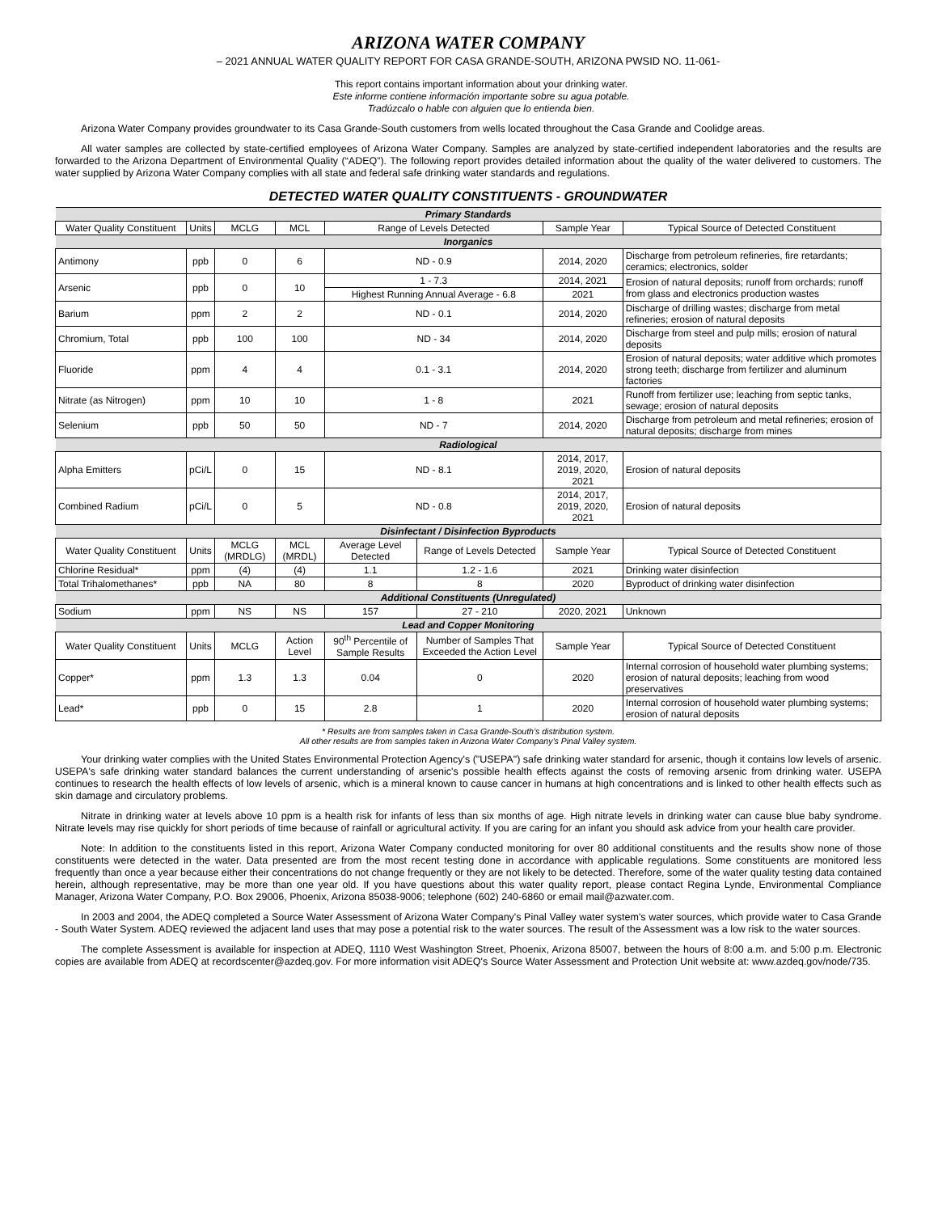ARIZONA WATER COMPANY
– 2021 ANNUAL WATER QUALITY REPORT FOR CASA GRANDE-SOUTH, ARIZONA PWSID NO. 11-061-
This report contains important information about your drinking water.
Este informe contiene información importante sobre su agua potable.
Tradúzcalo o hable con alguien que lo entienda bien.
Arizona Water Company provides groundwater to its Casa Grande-South customers from wells located throughout the Casa Grande and Coolidge areas.
All water samples are collected by state-certified employees of Arizona Water Company. Samples are analyzed by state-certified independent laboratories and the results are forwarded to the Arizona Department of Environmental Quality (“ADEQ”). The following report provides detailed information about the quality of the water delivered to customers. The water supplied by Arizona Water Company complies with all state and federal safe drinking water standards and regulations.
DETECTED WATER QUALITY CONSTITUENTS - GROUNDWATER
| Primary Standards | | | | | | | |
| Water Quality Constituent | Units | MCLG | MCL | Range of Levels Detected | | Sample Year | Typical Source of Detected Constituent |
| Inorganics | | | | | | | |
| Antimony | ppb | 0 | 6 | ND - 0.9 | | 2014, 2020 | Discharge from petroleum refineries, fire retardants; ceramics; electronics, solder |
| Arsenic | ppb | 0 | 10 | 1 - 7.3 | | 2014, 2021 | Erosion of natural deposits; runoff from orchards; runoff from glass and electronics production wastes |
| | | | | Highest Running Annual Average - 6.8 | | 2021 | |
| Barium | ppm | 2 | 2 | ND - 0.1 | | 2014, 2020 | Discharge of drilling wastes; discharge from metal refineries; erosion of natural deposits |
| Chromium, Total | ppb | 100 | 100 | ND - 34 | | 2014, 2020 | Discharge from steel and pulp mills; erosion of natural deposits |
| Fluoride | ppm | 4 | 4 | 0.1 - 3.1 | | 2014, 2020 | Erosion of natural deposits; water additive which promotes strong teeth; discharge from fertilizer and aluminum factories |
| Nitrate (as Nitrogen) | ppm | 10 | 10 | 1 - 8 | | 2021 | Runoff from fertilizer use; leaching from septic tanks, sewage; erosion of natural deposits |
| Selenium | ppb | 50 | 50 | ND - 7 | | 2014, 2020 | Discharge from petroleum and metal refineries; erosion of natural deposits; discharge from mines |
| Radiological | | | | | | | |
| Alpha Emitters | pCi/L | 0 | 15 | ND - 8.1 | | 2014, 2017, 2019, 2020, 2021 | Erosion of natural deposits |
| Combined Radium | pCi/L | 0 | 5 | ND - 0.8 | | 2014, 2017, 2019, 2020, 2021 | Erosion of natural deposits |
| Disinfectant / Disinfection Byproducts | | | | | | | |
| Water Quality Constituent | Units | MCLG (MRDLG) | MCL (MRDL) | Average Level Detected | Range of Levels Detected | Sample Year | Typical Source of Detected Constituent |
| Chlorine Residual* | ppm | (4) | (4) | 1.1 | 1.2 - 1.6 | 2021 | Drinking water disinfection |
| Total Trihalomethanes* | ppb | NA | 80 | 8 | 8 | 2020 | Byproduct of drinking water disinfection |
| Additional Constituents (Unregulated) | | | | | | | |
| Sodium | ppm | NS | NS | 157 | 27 - 210 | 2020, 2021 | Unknown |
| Lead and Copper Monitoring | | | | | | | |
| Water Quality Constituent | Units | MCLG | Action Level | 90<sup>th</sup> Percentile of Sample Results | Number of Samples That Exceeded the Action Level | Sample Year | Typical Source of Detected Constituent |
| Copper* | ppm | 1.3 | 1.3 | 0.04 | 0 | 2020 | Internal corrosion of household water plumbing systems; erosion of natural deposits; leaching from wood preservatives |
| Lead* | ppb | 0 | 15 | 2.8 | 1 | 2020 | Internal corrosion of household water plumbing systems; erosion of natural deposits |
* Results are from samples taken in Casa Grande-South’s distribution system.
All other results are from samples taken in Arizona Water Company’s Pinal Valley system.
Your drinking water complies with the United States Environmental Protection Agency's ("USEPA") safe drinking water standard for arsenic, though it contains low levels of arsenic. USEPA's safe drinking water standard balances the current understanding of arsenic's possible health effects against the costs of removing arsenic from drinking water. USEPA continues to research the health effects of low levels of arsenic, which is a mineral known to cause cancer in humans at high concentrations and is linked to other health effects such as skin damage and circulatory problems.
Nitrate in drinking water at levels above 10 ppm is a health risk for infants of less than six months of age. High nitrate levels in drinking water can cause blue baby syndrome. Nitrate levels may rise quickly for short periods of time because of rainfall or agricultural activity. If you are caring for an infant you should ask advice from your health care provider.
Note: In addition to the constituents listed in this report, Arizona Water Company conducted monitoring for over 80 additional constituents and the results show none of those constituents were detected in the water. Data presented are from the most recent testing done in accordance with applicable regulations. Some constituents are monitored less frequently than once a year because either their concentrations do not change frequently or they are not likely to be detected. Therefore, some of the water quality testing data contained herein, although representative, may be more than one year old. If you have questions about this water quality report, please contact Regina Lynde, Environmental Compliance Manager, Arizona Water Company, P.O. Box 29006, Phoenix, Arizona 85038-9006; telephone (602) 240-6860 or email mail@azwater.com.
In 2003 and 2004, the ADEQ completed a Source Water Assessment of Arizona Water Company's Pinal Valley water system's water sources, which provide water to Casa Grande - South Water System. ADEQ reviewed the adjacent land uses that may pose a potential risk to the water sources. The result of the Assessment was a low risk to the water sources.
The complete Assessment is available for inspection at ADEQ, 1110 West Washington Street, Phoenix, Arizona 85007, between the hours of 8:00 a.m. and 5:00 p.m. Electronic copies are available from ADEQ at recordscenter@azdeq.gov. For more information visit ADEQ's Source Water Assessment and Protection Unit website at: www.azdeq.gov/node/735.